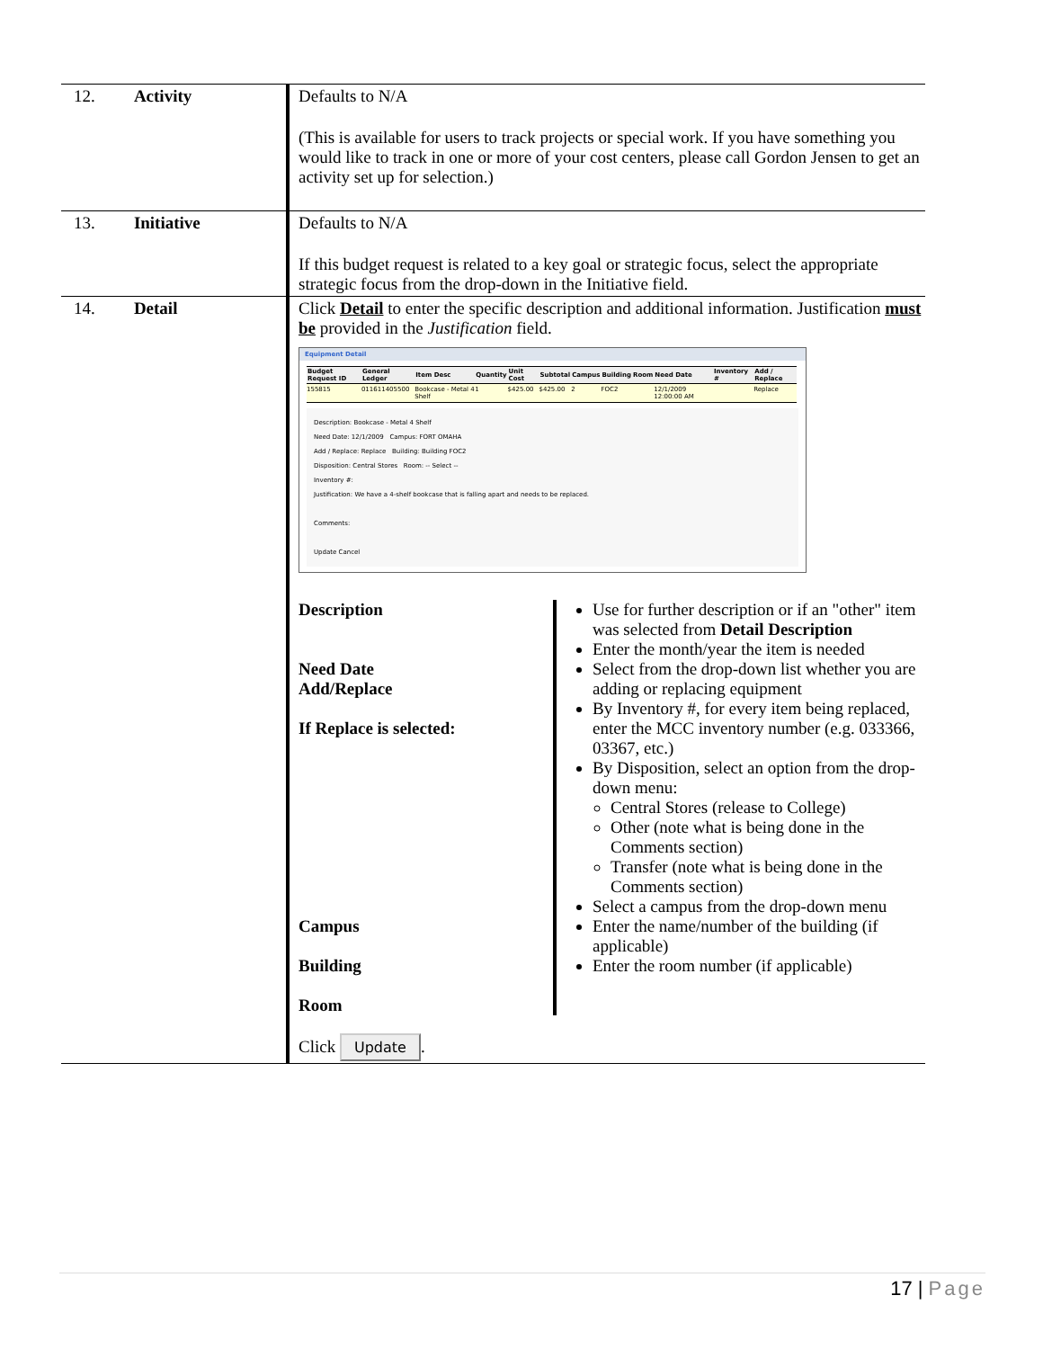| 12. | Activity | Defaults to N/A (This is available for users to track projects or special work. If you have something you would like to track in one or more of your cost centers, please call Gordon Jensen to get an activity set up for selection.) |
| 13. | Initiative | Defaults to N/A If this budget request is related to a key goal or strategic focus, select the appropriate strategic focus from the drop-down in the Initiative field. |
| 14. | Detail | Click Detail to enter the specific description and additional information. Justification must be provided in the Justification field. Equipment Detail / Budget Request ID / General Ledger / Item Desc / Quantity / Unit Cost / Subtotal / Campus / Building / Room / Need Date / Inventory # / Add / Replace / / --- / --- / --- / --- / --- / --- / --- / --- / --- / --- / --- / --- / / 155815 / 011611405500 / Bookcase - Metal 4 Shelf / 1 / $425.00 / $425.00 / 2 / FOC2 / / 12/1/2009 12:00:00 AM / / Replace / Description: Bookcase - Metal 4 Shelf Need Date: 12/1/2009 Campus: FORT OMAHA Add / Replace: Replace Building: Building FOC2 Disposition: Central Stores Room: -- Select -- Inventory #: Justification: We have a 4-shelf bookcase that is falling apart and needs to be replaced. Comments: Update Cancel Description Need Date Add/Replace If Replace is selected: Campus Building Room Use for further description or if an "other" item was selected from Detail Description Enter the month/year the item is needed Select from the drop-down list whether you are adding or replacing equipment By Inventory #, for every item being replaced, enter the MCC inventory number (e.g. 033366, 03367, etc.) By Disposition, select an option from the drop-down menu: Central Stores (release to College) Other (note what is being done in the Comments section) Transfer (note what is being done in the Comments section) Select a campus from the drop-down menu Enter the name/number of the building (if applicable) Enter the room number (if applicable) Click Update . |
17 | Page